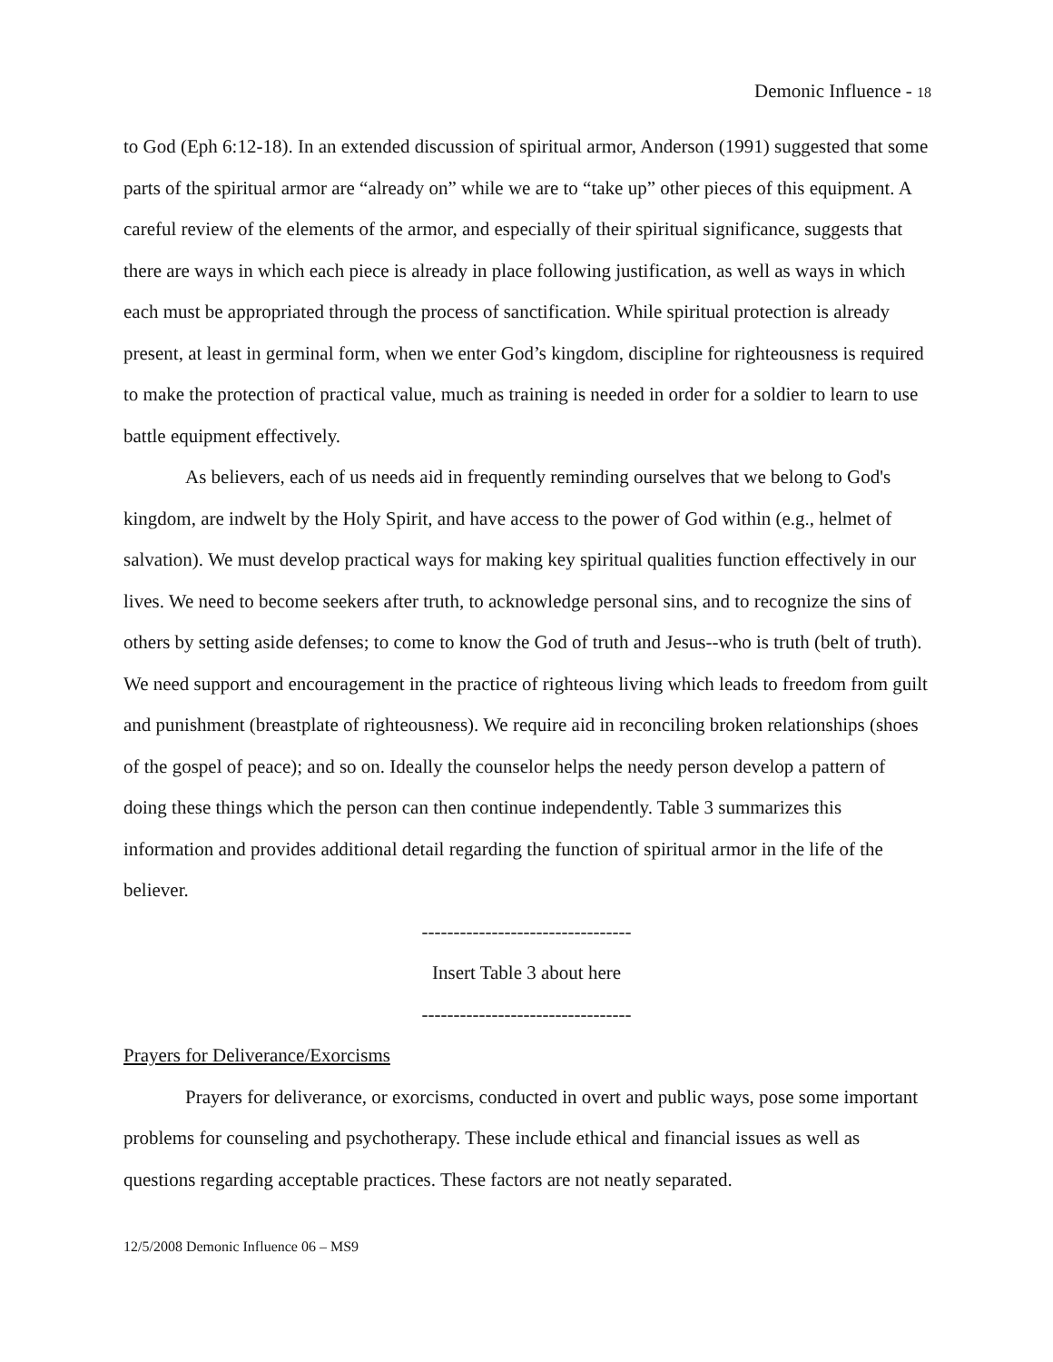Demonic Influence - 18
to God (Eph 6:12-18). In an extended discussion of spiritual armor, Anderson (1991) suggested that some parts of the spiritual armor are “already on” while we are to “take up” other pieces of this equipment. A careful review of the elements of the armor, and especially of their spiritual significance, suggests that there are ways in which each piece is already in place following justification, as well as ways in which each must be appropriated through the process of sanctification. While spiritual protection is already present, at least in germinal form, when we enter God’s kingdom, discipline for righteousness is required to make the protection of practical value, much as training is needed in order for a soldier to learn to use battle equipment effectively.
As believers, each of us needs aid in frequently reminding ourselves that we belong to God's kingdom, are indwelt by the Holy Spirit, and have access to the power of God within (e.g., helmet of salvation). We must develop practical ways for making key spiritual qualities function effectively in our lives. We need to become seekers after truth, to acknowledge personal sins, and to recognize the sins of others by setting aside defenses; to come to know the God of truth and Jesus--who is truth (belt of truth). We need support and encouragement in the practice of righteous living which leads to freedom from guilt and punishment (breastplate of righteousness). We require aid in reconciling broken relationships (shoes of the gospel of peace); and so on. Ideally the counselor helps the needy person develop a pattern of doing these things which the person can then continue independently. Table 3 summarizes this information and provides additional detail regarding the function of spiritual armor in the life of the believer.
---------------------------------
Insert Table 3 about here
---------------------------------
Prayers for Deliverance/Exorcisms
Prayers for deliverance, or exorcisms, conducted in overt and public ways, pose some important problems for counseling and psychotherapy. These include ethical and financial issues as well as questions regarding acceptable practices. These factors are not neatly separated.
12/5/2008 Demonic Influence 06 – MS9